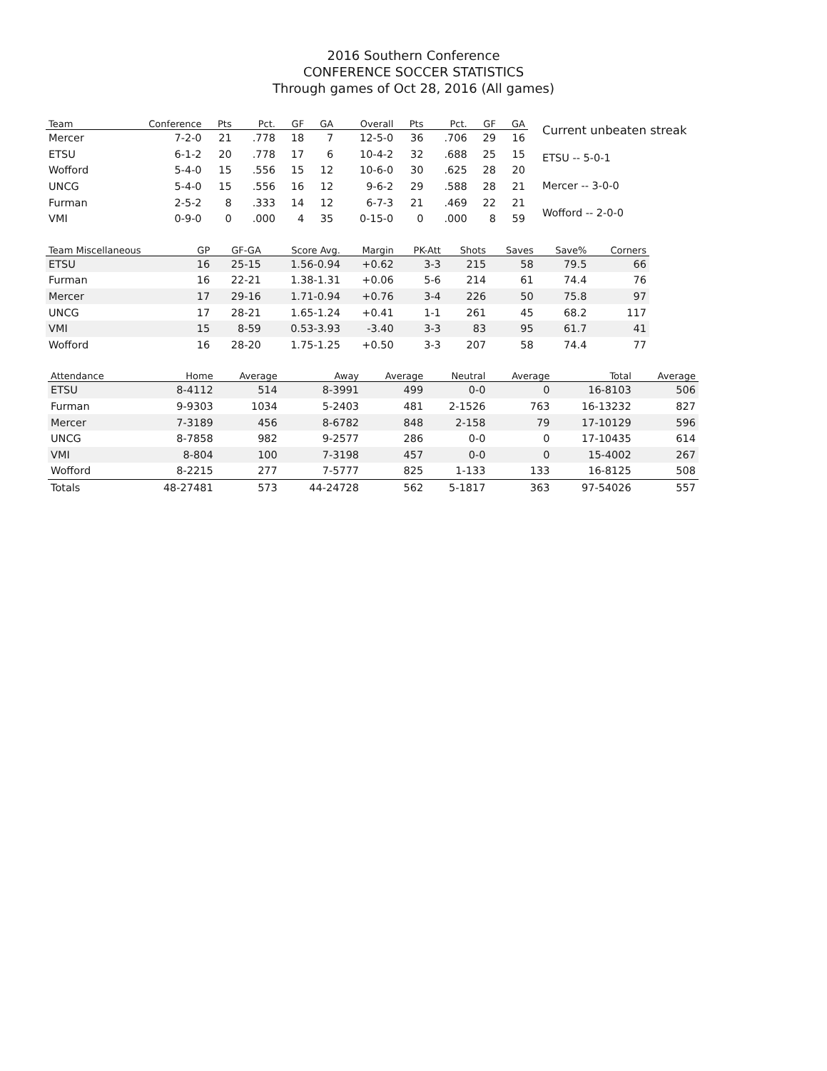2016 Southern Conference
CONFERENCE SOCCER STATISTICS
Through games of Oct 28, 2016 (All games)
| Team | Conference | Pts | Pct. | GF | GA | Overall | Pts | Pct. | GF | GA |
| --- | --- | --- | --- | --- | --- | --- | --- | --- | --- | --- |
| Mercer | 7-2-0 | 21 | .778 | 18 | 7 | 12-5-0 | 36 | .706 | 29 | 16 |
| ETSU | 6-1-2 | 20 | .778 | 17 | 6 | 10-4-2 | 32 | .688 | 25 | 15 |
| Wofford | 5-4-0 | 15 | .556 | 15 | 12 | 10-6-0 | 30 | .625 | 28 | 20 |
| UNCG | 5-4-0 | 15 | .556 | 16 | 12 | 9-6-2 | 29 | .588 | 28 | 21 |
| Furman | 2-5-2 | 8 | .333 | 14 | 12 | 6-7-3 | 21 | .469 | 22 | 21 |
| VMI | 0-9-0 | 0 | .000 | 4 | 35 | 0-15-0 | 0 | .000 | 8 | 59 |
| Current unbeaten streak |
| ETSU -- 5-0-1 |
| Mercer -- 3-0-0 |
| Wofford -- 2-0-0 |
| Team Miscellaneous | GP | GF-GA | Score Avg. | Margin | PK-Att | Shots | Saves | Save% | Corners |
| --- | --- | --- | --- | --- | --- | --- | --- | --- | --- |
| ETSU | 16 | 25-15 | 1.56-0.94 | +0.62 | 3-3 | 215 | 58 | 79.5 | 66 |
| Furman | 16 | 22-21 | 1.38-1.31 | +0.06 | 5-6 | 214 | 61 | 74.4 | 76 |
| Mercer | 17 | 29-16 | 1.71-0.94 | +0.76 | 3-4 | 226 | 50 | 75.8 | 97 |
| UNCG | 17 | 28-21 | 1.65-1.24 | +0.41 | 1-1 | 261 | 45 | 68.2 | 117 |
| VMI | 15 | 8-59 | 0.53-3.93 | -3.40 | 3-3 | 83 | 95 | 61.7 | 41 |
| Wofford | 16 | 28-20 | 1.75-1.25 | +0.50 | 3-3 | 207 | 58 | 74.4 | 77 |
| Attendance | Home | Average | Away | Average | Neutral | Average | Total | Average |
| --- | --- | --- | --- | --- | --- | --- | --- | --- |
| ETSU | 8-4112 | 514 | 8-3991 | 499 | 0-0 | 0 | 16-8103 | 506 |
| Furman | 9-9303 | 1034 | 5-2403 | 481 | 2-1526 | 763 | 16-13232 | 827 |
| Mercer | 7-3189 | 456 | 8-6782 | 848 | 2-158 | 79 | 17-10129 | 596 |
| UNCG | 8-7858 | 982 | 9-2577 | 286 | 0-0 | 0 | 17-10435 | 614 |
| VMI | 8-804 | 100 | 7-3198 | 457 | 0-0 | 0 | 15-4002 | 267 |
| Wofford | 8-2215 | 277 | 7-5777 | 825 | 1-133 | 133 | 16-8125 | 508 |
| Totals | 48-27481 | 573 | 44-24728 | 562 | 5-1817 | 363 | 97-54026 | 557 |